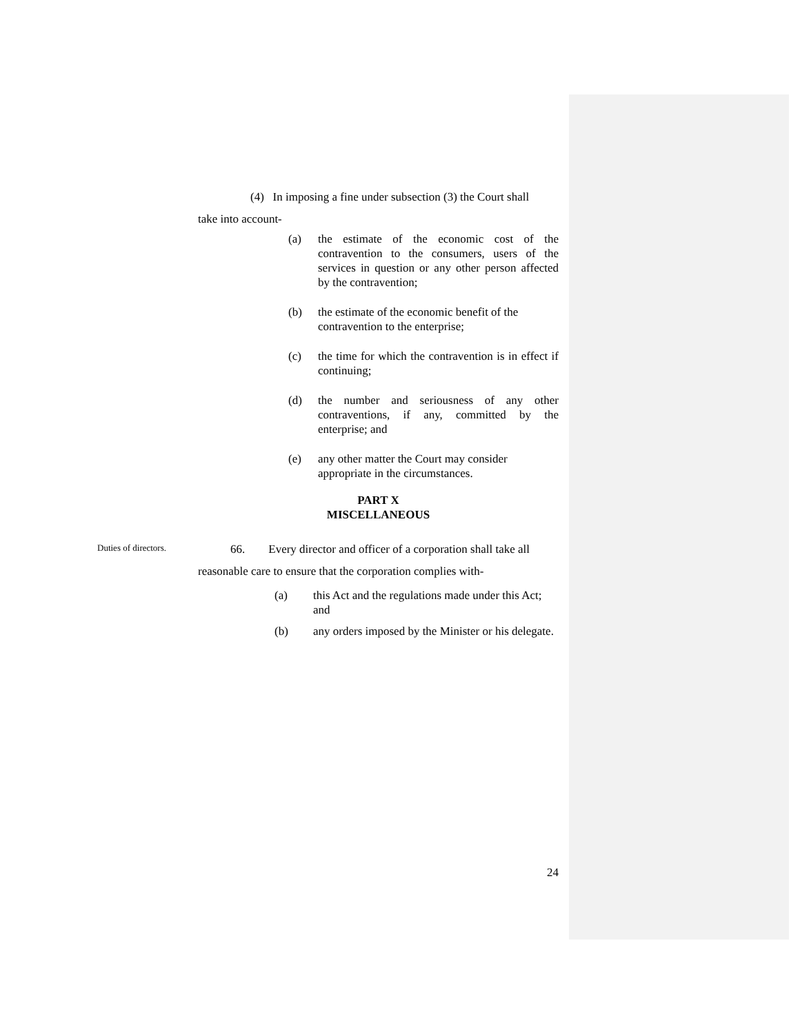(4) In imposing a fine under subsection (3) the Court shall
take into account-
(a) the estimate of the economic cost of the contravention to the consumers, users of the services in question or any other person affected by the contravention;
(b) the estimate of the economic benefit of the contravention to the enterprise;
(c) the time for which the contravention is in effect if continuing;
(d) the number and seriousness of any other contraventions, if any, committed by the enterprise; and
(e) any other matter the Court may consider appropriate in the circumstances.
PART X
MISCELLANEOUS
Duties of directors.
66. Every director and officer of a corporation shall take all
reasonable care to ensure that the corporation complies with-
(a) this Act and the regulations made under this Act; and
(b) any orders imposed by the Minister or his delegate.
24